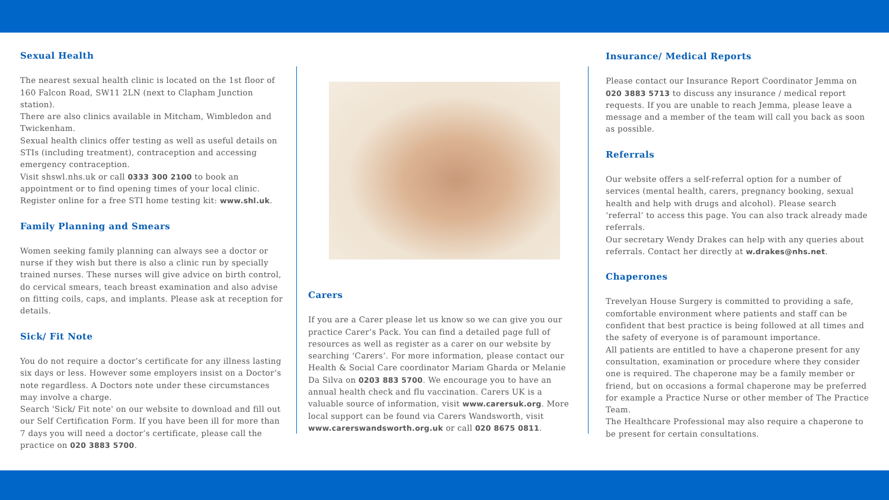Sexual Health
The nearest sexual health clinic is located on the 1st floor of 160 Falcon Road, SW11 2LN (next to Clapham Junction station).
There are also clinics available in Mitcham, Wimbledon and Twickenham.
Sexual health clinics offer testing as well as useful details on STIs (including treatment), contraception and accessing emergency contraception.
Visit shswl.nhs.uk or call 0333 300 2100 to book an appointment or to find opening times of your local clinic. Register online for a free STI home testing kit: www.shl.uk.
Family Planning and Smears
Women seeking family planning can always see a doctor or nurse if they wish but there is also a clinic run by specially trained nurses. These nurses will give advice on birth control, do cervical smears, teach breast examination and also advise on fitting coils, caps, and implants. Please ask at reception for details.
Sick/ Fit Note
You do not require a doctor’s certificate for any illness lasting six days or less. However some employers insist on a Doctor’s note regardless. A Doctors note under these circumstances may involve a charge.
Search 'Sick/ Fit note' on our website to download and fill out our Self Certification Form. If you have been ill for more than 7 days you will need a doctor’s certificate, please call the practice on 020 3883 5700.
Carers
If you are a Carer please let us know so we can give you our practice Carer’s Pack. You can find a detailed page full of resources as well as register as a carer on our website by searching ‘Carers’. For more information, please contact our Health & Social Care coordinator Mariam Gharda or Melanie Da Silva on 0203 883 5700. We encourage you to have an annual health check and flu vaccination. Carers UK is a valuable source of information, visit www.carersuk.org. More local support can be found via Carers Wandsworth, visit www.carerswandsworth.org.uk or call 020 8675 0811.
Insurance/ Medical Reports
Please contact our Insurance Report Coordinator Jemma on 020 3883 5713 to discuss any insurance / medical report requests. If you are unable to reach Jemma, please leave a message and a member of the team will call you back as soon as possible.
Referrals
Our website offers a self-referral option for a number of services (mental health, carers, pregnancy booking, sexual health and help with drugs and alcohol). Please search ‘referral’ to access this page. You can also track already made referrals.
Our secretary Wendy Drakes can help with any queries about referrals. Contact her directly at w.drakes@nhs.net.
Chaperones
Trevelyan House Surgery is committed to providing a safe, comfortable environment where patients and staff can be confident that best practice is being followed at all times and the safety of everyone is of paramount importance.
All patients are entitled to have a chaperone present for any consultation, examination or procedure where they consider one is required. The chaperone may be a family member or friend, but on occasions a formal chaperone may be preferred for example a Practice Nurse or other member of The Practice Team.
The Healthcare Professional may also require a chaperone to be present for certain consultations.